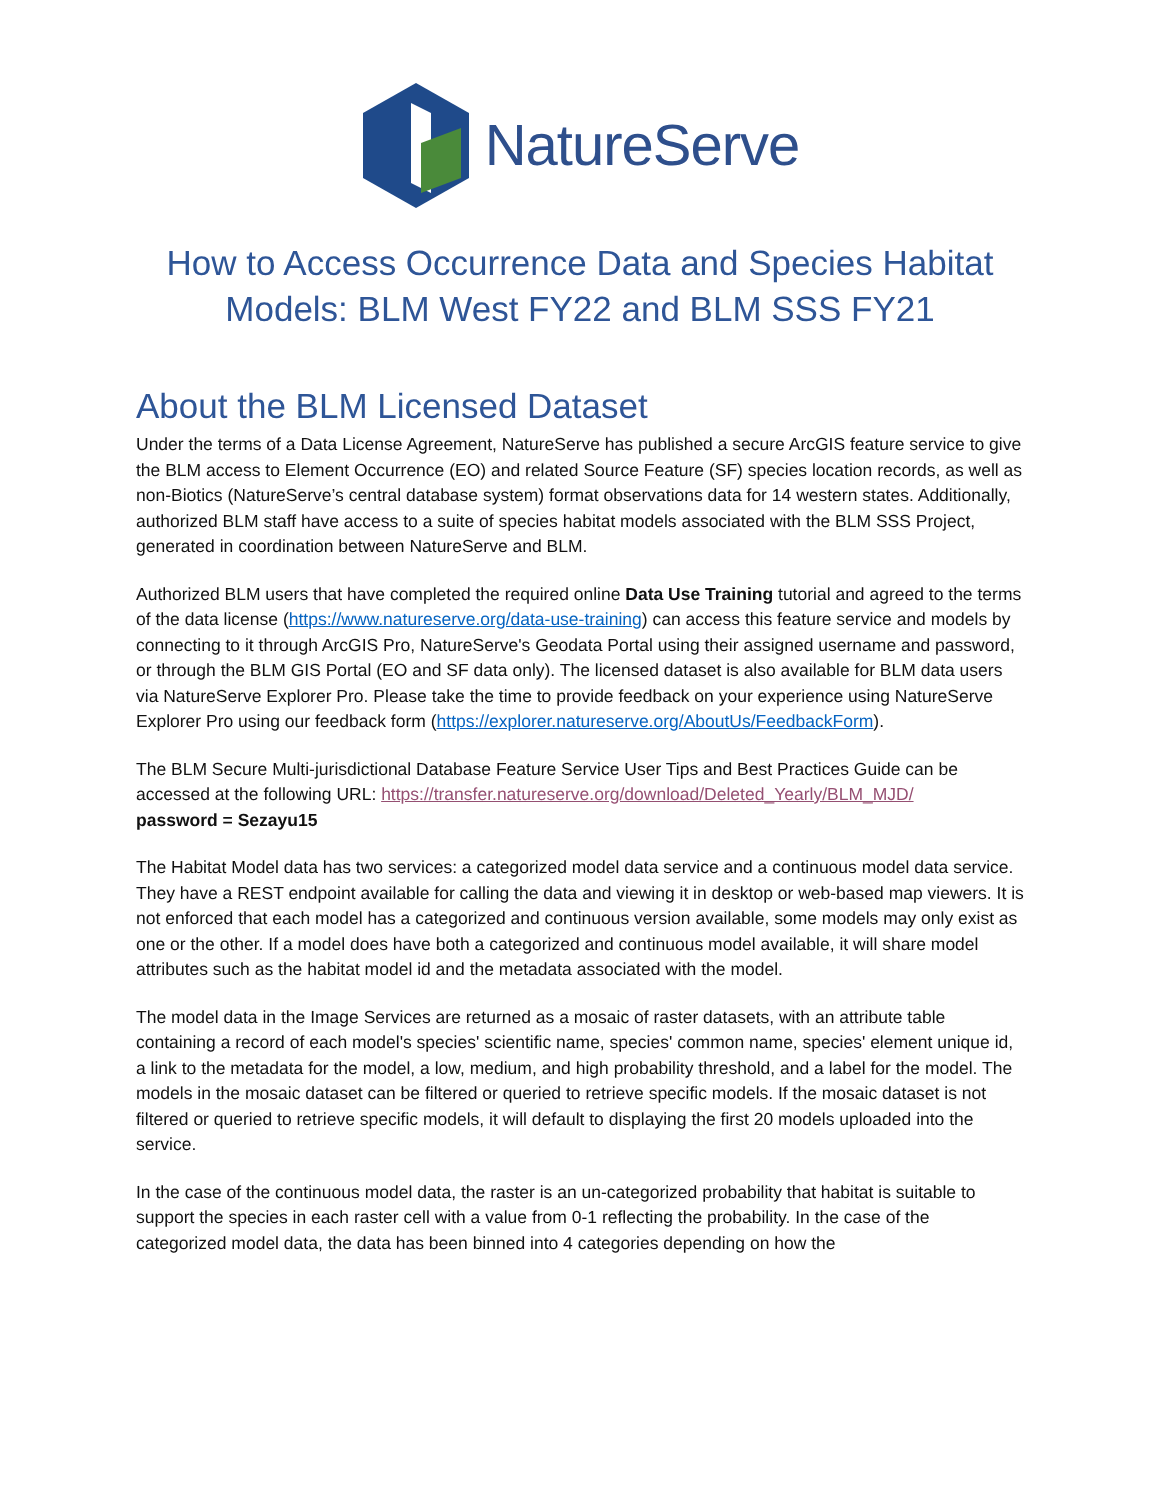NatureServe
How to Access Occurrence Data and Species Habitat
Models: BLM West FY22 and BLM SSS FY21
About the BLM Licensed Dataset
Under the terms of a Data License Agreement, NatureServe has published a secure ArcGIS feature service to give the BLM access to Element Occurrence (EO) and related Source Feature (SF) species location records, as well as non-Biotics (NatureServe’s central database system) format observations data for 14 western states. Additionally, authorized BLM staff have access to a suite of species habitat models associated with the BLM SSS Project, generated in coordination between NatureServe and BLM.
Authorized BLM users that have completed the required online Data Use Training tutorial and agreed to the terms of the data license (https://www.natureserve.org/data-use-training) can access this feature service and models by connecting to it through ArcGIS Pro, NatureServe's Geodata Portal using their assigned username and password, or through the BLM GIS Portal (EO and SF data only). The licensed dataset is also available for BLM data users via NatureServe Explorer Pro. Please take the time to provide feedback on your experience using NatureServe Explorer Pro using our feedback form (https://explorer.natureserve.org/AboutUs/FeedbackForm).
The BLM Secure Multi-jurisdictional Database Feature Service User Tips and Best Practices Guide can be accessed at the following URL: https://transfer.natureserve.org/download/Deleted_Yearly/BLM_MJD/
password = Sezayu15
The Habitat Model data has two services: a categorized model data service and a continuous model data service. They have a REST endpoint available for calling the data and viewing it in desktop or web-based map viewers. It is not enforced that each model has a categorized and continuous version available, some models may only exist as one or the other. If a model does have both a categorized and continuous model available, it will share model attributes such as the habitat model id and the metadata associated with the model.
The model data in the Image Services are returned as a mosaic of raster datasets, with an attribute table containing a record of each model's species' scientific name, species' common name, species' element unique id, a link to the metadata for the model, a low, medium, and high probability threshold, and a label for the model. The models in the mosaic dataset can be filtered or queried to retrieve specific models. If the mosaic dataset is not filtered or queried to retrieve specific models, it will default to displaying the first 20 models uploaded into the service.
In the case of the continuous model data, the raster is an un-categorized probability that habitat is suitable to support the species in each raster cell with a value from 0-1 reflecting the probability. In the case of the categorized model data, the data has been binned into 4 categories depending on how the